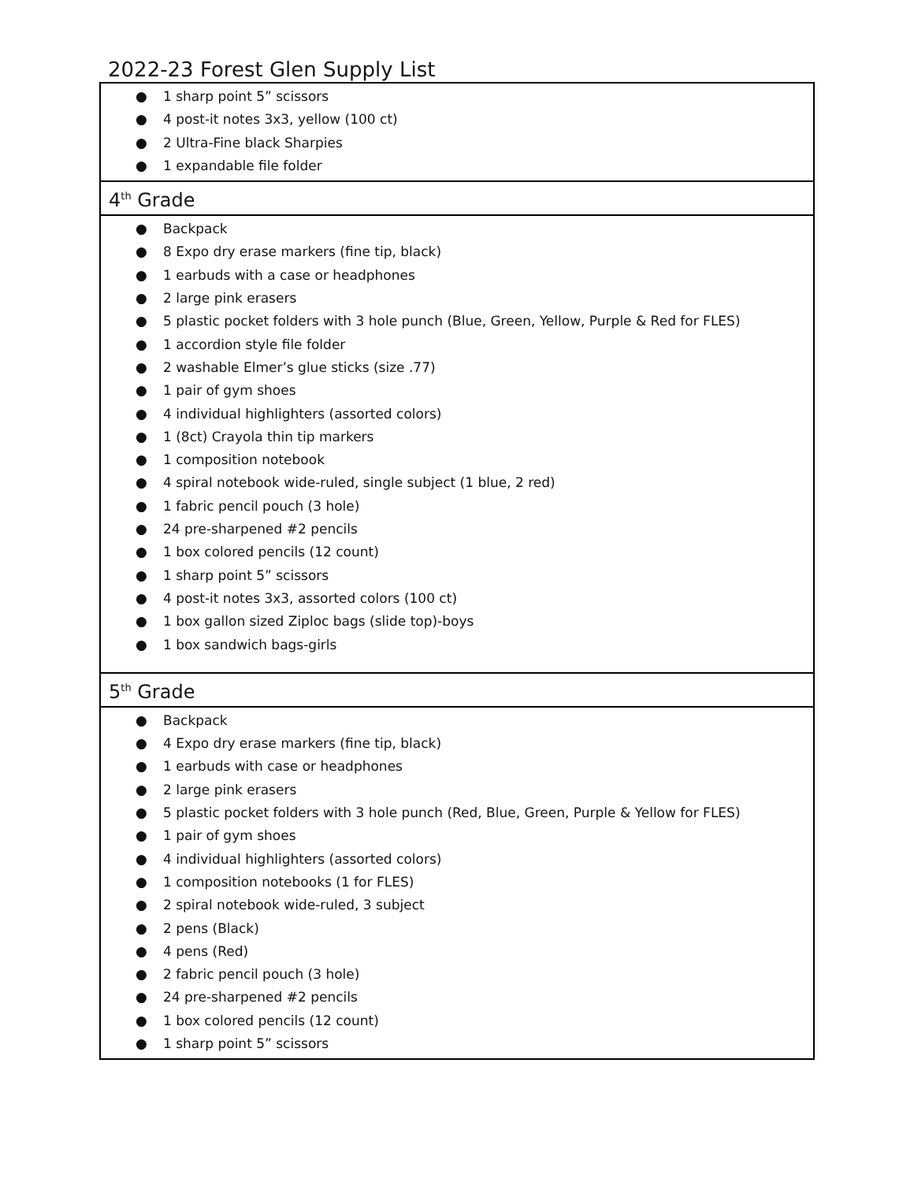2022-23 Forest Glen Supply List
| ● 1 sharp point 5” scissors ● 4 post-it notes 3x3, yellow (100 ct) ● 2 Ultra-Fine black Sharpies ● 1 expandable file folder |
| 4<sup>th</sup> Grade |
| ● Backpack ● 8 Expo dry erase markers (fine tip, black) ● 1 earbuds with a case or headphones ● 2 large pink erasers ● 5 plastic pocket folders with 3 hole punch (Blue, Green, Yellow, Purple & Red for FLES) ● 1 accordion style file folder ● 2 washable Elmer’s glue sticks (size .77) ● 1 pair of gym shoes ● 4 individual highlighters (assorted colors) ● 1 (8ct) Crayola thin tip markers ● 1 composition notebook ● 4 spiral notebook wide-ruled, single subject (1 blue, 2 red) ● 1 fabric pencil pouch (3 hole) ● 24 pre-sharpened #2 pencils ● 1 box colored pencils (12 count) ● 1 sharp point 5” scissors ● 4 post-it notes 3x3, assorted colors (100 ct) ● 1 box gallon sized Ziploc bags (slide top)-boys ● 1 box sandwich bags-girls |
| 5<sup>th</sup> Grade |
| ● Backpack ● 4 Expo dry erase markers (fine tip, black) ● 1 earbuds with case or headphones ● 2 large pink erasers ● 5 plastic pocket folders with 3 hole punch (Red, Blue, Green, Purple & Yellow for FLES) ● 1 pair of gym shoes ● 4 individual highlighters (assorted colors) ● 1 composition notebooks (1 for FLES) ● 2 spiral notebook wide-ruled, 3 subject ● 2 pens (Black) ● 4 pens (Red) ● 2 fabric pencil pouch (3 hole) ● 24 pre-sharpened #2 pencils ● 1 box colored pencils (12 count) ● 1 sharp point 5” scissors |